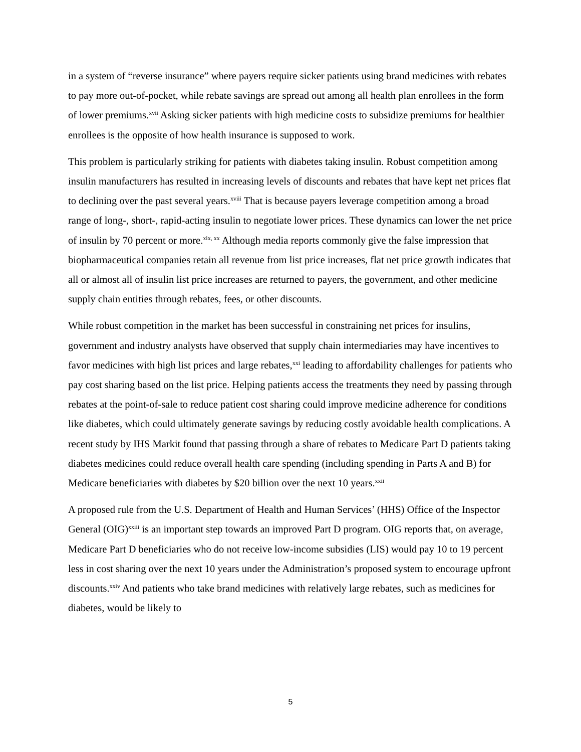in a system of “reverse insurance” where payers require sicker patients using brand medicines with rebates to pay more out-of-pocket, while rebate savings are spread out among all health plan enrollees in the form of lower premiums.<sup>xvii</sup> Asking sicker patients with high medicine costs to subsidize premiums for healthier enrollees is the opposite of how health insurance is supposed to work.
This problem is particularly striking for patients with diabetes taking insulin. Robust competition among insulin manufacturers has resulted in increasing levels of discounts and rebates that have kept net prices flat to declining over the past several years.<sup>xviii</sup> That is because payers leverage competition among a broad range of long-, short-, rapid-acting insulin to negotiate lower prices. These dynamics can lower the net price of insulin by 70 percent or more.<sup>xix, xx</sup> Although media reports commonly give the false impression that biopharmaceutical companies retain all revenue from list price increases, flat net price growth indicates that all or almost all of insulin list price increases are returned to payers, the government, and other medicine supply chain entities through rebates, fees, or other discounts.
While robust competition in the market has been successful in constraining net prices for insulins, government and industry analysts have observed that supply chain intermediaries may have incentives to favor medicines with high list prices and large rebates,<sup>xxi</sup> leading to affordability challenges for patients who pay cost sharing based on the list price. Helping patients access the treatments they need by passing through rebates at the point-of-sale to reduce patient cost sharing could improve medicine adherence for conditions like diabetes, which could ultimately generate savings by reducing costly avoidable health complications. A recent study by IHS Markit found that passing through a share of rebates to Medicare Part D patients taking diabetes medicines could reduce overall health care spending (including spending in Parts A and B) for Medicare beneficiaries with diabetes by $20 billion over the next 10 years.<sup>xxii</sup>
A proposed rule from the U.S. Department of Health and Human Services’ (HHS) Office of the Inspector General (OIG)<sup>xxiii</sup> is an important step towards an improved Part D program. OIG reports that, on average, Medicare Part D beneficiaries who do not receive low-income subsidies (LIS) would pay 10 to 19 percent less in cost sharing over the next 10 years under the Administration’s proposed system to encourage upfront discounts.<sup>xxiv</sup> And patients who take brand medicines with relatively large rebates, such as medicines for diabetes, would be likely to
5